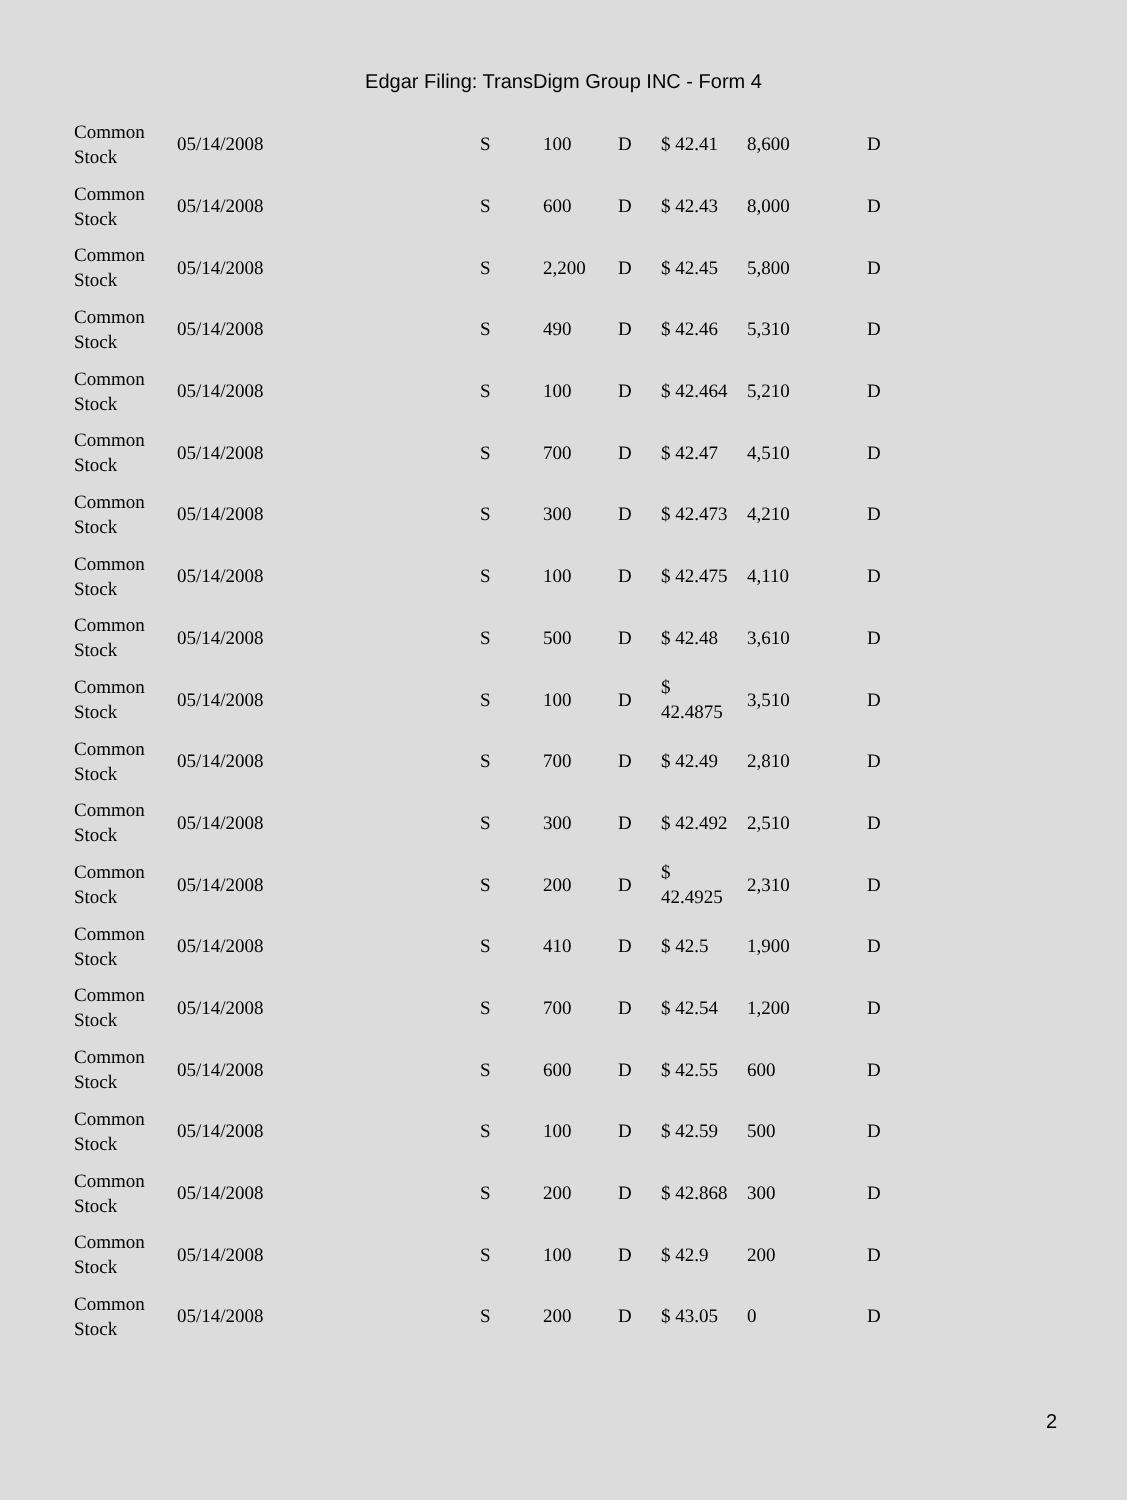Edgar Filing: TransDigm Group INC - Form 4
| Common Stock | 05/14/2008 | S | 100 | D | $ 42.41 | 8,600 | D |
| Common Stock | 05/14/2008 | S | 600 | D | $ 42.43 | 8,000 | D |
| Common Stock | 05/14/2008 | S | 2,200 | D | $ 42.45 | 5,800 | D |
| Common Stock | 05/14/2008 | S | 490 | D | $ 42.46 | 5,310 | D |
| Common Stock | 05/14/2008 | S | 100 | D | $ 42.464 | 5,210 | D |
| Common Stock | 05/14/2008 | S | 700 | D | $ 42.47 | 4,510 | D |
| Common Stock | 05/14/2008 | S | 300 | D | $ 42.473 | 4,210 | D |
| Common Stock | 05/14/2008 | S | 100 | D | $ 42.475 | 4,110 | D |
| Common Stock | 05/14/2008 | S | 500 | D | $ 42.48 | 3,610 | D |
| Common Stock | 05/14/2008 | S | 100 | D | $ 42.4875 | 3,510 | D |
| Common Stock | 05/14/2008 | S | 700 | D | $ 42.49 | 2,810 | D |
| Common Stock | 05/14/2008 | S | 300 | D | $ 42.492 | 2,510 | D |
| Common Stock | 05/14/2008 | S | 200 | D | $ 42.4925 | 2,310 | D |
| Common Stock | 05/14/2008 | S | 410 | D | $ 42.5 | 1,900 | D |
| Common Stock | 05/14/2008 | S | 700 | D | $ 42.54 | 1,200 | D |
| Common Stock | 05/14/2008 | S | 600 | D | $ 42.55 | 600 | D |
| Common Stock | 05/14/2008 | S | 100 | D | $ 42.59 | 500 | D |
| Common Stock | 05/14/2008 | S | 200 | D | $ 42.868 | 300 | D |
| Common Stock | 05/14/2008 | S | 100 | D | $ 42.9 | 200 | D |
| Common Stock | 05/14/2008 | S | 200 | D | $ 43.05 | 0 | D |
2